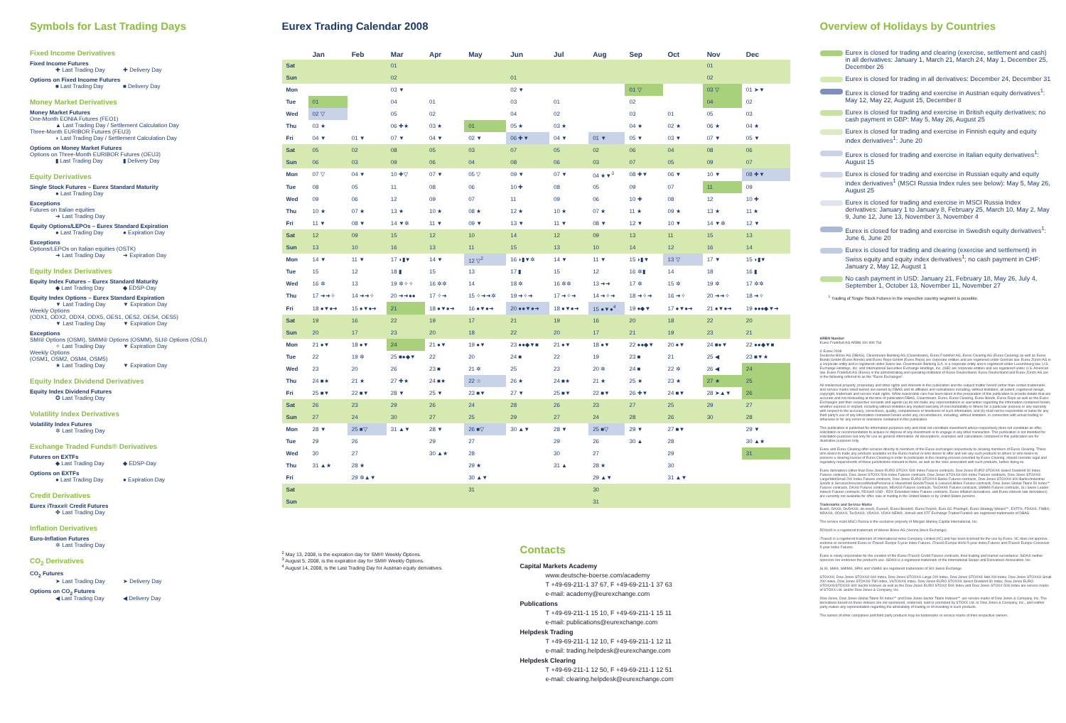Symbols for Last Trading Days
Fixed Income Derivatives
Fixed Income Futures
✚ Last Trading Day ✚ Delivery Day
Options on Fixed Income Futures
■ Last Trading Day ■ Delivery Day
Money Market Derivatives
Money Market Futures
One-Month EONIA Futures (FEO1)
▲ Last Trading Day / Settlement Calculation Day
Three-Month EURIBOR Futures (FEU3)
◗ Last Trading Day / Settlement Calculation Day
Options on Money Market Futures
Options on Three-Month EURIBOR Futures (OEU3)
▮ Last Trading Day ▮ Delivery Day
Equity Derivatives
Single Stock Futures – Eurex Standard Maturity
● Last Trading Day
Exceptions
Futures on Italian equities
➜ Last Trading Day
Equity Options/LEPOs – Eurex Standard Expiration
● Last Trading Day ● Expiration Day
Exceptions
Options/LEPOs on Italian equities (OSTK)
➜ Last Trading Day ➜ Expiration Day
Equity Index Derivatives
Equity Index Futures – Eurex Standard Maturity
◆ Last Trading Day ◆ EDSP-Day
Equity Index Options – Eurex Standard Expiration
▼ Last Trading Day ▼ Expiration Day
Weekly Options
(ODX1, ODX2, ODX4, ODX5, OES1, OES2, OES4, OES5)
▼ Last Trading Day ▼ Expiration Day
Exceptions
SMI® Options (OSMI), SMIM® Options (OSMM), SLI® Options (OSLI)
✧ Last Trading Day ▼ Expiration Day
Weekly Options
(OSM1, OSM2, OSM4, OSM5)
★ Last Trading Day ▼ Expiration Day
Equity Index Dividend Derivatives
Equity Index Dividend Futures
✪ Last Trading Day
Volatility Index Derivatives
Volatility Index Futures
✲ Last Trading Day
Exchange Traded Funds® Derivatives
Futures on EXTFs
◆ Last Trading Day ◆ EDSP-Day
Options on EXTFs
● Last Trading Day ● Expiration Day
Credit Derivatives
Eurex iTraxx® Credit Futures
✤ Last Trading Day
Inflation Derivatives
Euro-Inflation Futures
✲ Last Trading Day
CO<sub>2</sub> Derivatives
CO<sub>2</sub> Futures
➤ Last Trading Day ➤ Delivery Day
Options on CO<sub>2</sub> Futures
◀ Last Trading Day ◀ Delivery Day
Eurex Trading Calendar 2008
| | Jan | Feb | Mar | Apr | May | Jun | Jul | Aug | Sep | Oct | Nov | Dec |
| --- | --- | --- | --- | --- | --- | --- | --- | --- | --- | --- | --- | --- |
| Sat | | | 01 | | | | | | | | 01 | |
| Sun | | | 02 | | | 01 | | | | | 02 | |
| Mon | | | 03 ▼ | | | 02 ▼ | | | 01 ▽ | | 03 ▽ | 01 ➤▼ |
| Tue | 01 | | 04 | 01 | | 03 | 01 | | 02 | | 04 | 02 |
| Wed | 02 ▽ | | 05 | 02 | | 04 | 02 | | 03 | 01 | 05 | 03 |
| Thu | 03 ★ | | 06 ✚★ | 03 ★ | 01 | 05 ★ | 03 ★ | | 04 ★ | 02 ★ | 06 ★ | 04 ★ |
| Fri | 04 ▼ | 01 ▼ | 07 ▼ | 04 ▼ | 02 ▼ | 06 ✚▼ | 04 ▼ | 01 ▼ | 05 ▼ | 03 ▼ | 07 ▼ | 05 ▼ |
| Sat | 05 | 02 | 08 | 05 | 03 | 07 | 05 | 02 | 06 | 04 | 08 | 06 |
| Sun | 06 | 03 | 09 | 06 | 04 | 08 | 06 | 03 | 07 | 05 | 09 | 07 |
| Mon | 07 ▽ | 04 ▼ | 10 ✚▽ | 07 ▼ | 05 ▽ | 09 ▼ | 07 ▼ | 04 ★▼<sup>3</sup> | 08 ✚▼ | 06 ▼ | 10 ▼ | 08 ✚▼ |
| Tue | 08 | 05 | 11 | 08 | 06 | 10 ✚ | 08 | 05 | 09 | 07 | 11 | 09 |
| Wed | 09 | 06 | 12 | 09 | 07 | 11 | 09 | 06 | 10 ✚ | 08 | 12 | 10 ✚ |
| Thu | 10 ★ | 07 ★ | 13 ★ | 10 ★ | 08 ★ | 12 ★ | 10 ★ | 07 ★ | 11 ★ | 09 ★ | 13 ★ | 11 ★ |
| Fri | 11 ▼ | 08 ▼ | 14 ▼✲ | 11 ▼ | 09 ▼ | 13 ▼ | 11 ▼ | 08 ▼ | 12 ▼ | 10 ▼ | 14 ▼✲ | 12 ▼ |
| Sat | 12 | 09 | 15 | 12 | 10 | 14 | 12 | 09 | 13 | 11 | 15 | 13 |
| Sun | 13 | 10 | 16 | 13 | 11 | 15 | 13 | 10 | 14 | 12 | 16 | 14 |
| Mon | 14 ▼ | 11 ▼ | 17 ◗▮▼ | 14 ▼ | 12 ▽<sup>2</sup> | 16 ◗▮▼✲ | 14 ▼ | 11 ▼ | 15 ◗▮▼ | 13 ▽ | 17 ▼ | 15 ◗▮▼ |
| Tue | 15 | 12 | 18 ▮ | 15 | 13 | 17 ▮ | 15 | 12 | 16 ✲▮ | 14 | 18 | 16 ▮ |
| Wed | 16 ✲ | 13 | 19 ✲✧✧ | 16 ✲✲ | 14 | 18 ✲ | 16 ✲✲ | 13 ➜➜ | 17 ✲ | 15 ✲ | 19 ✲ | 17 ✲✲ |
| Thu | 17 ➜➜✧ | 14 ➜➜✧ | 20 ➜➜●● | 17 ✧➜ | 15 ✧➜➜✲ | 19 ➜✧➜ | 17 ➜✧➜ | 14 ➜✧➜ | 18 ➜✧➜ | 16 ➜✧ | 20 ➜➜✧ | 18 ➜✧ |
| Fri | 18 ●▼●➜ | 15 ●▼●➜ | 21 | 18 ●▼●➜ | 16 ●▼●➜ | 20 ●●▼●➜ | 18 ●▼●➜ | 15 ●▼●<sup>4</sup> | 19 ●◆▼ | 17 ●▼●➜ | 21 ●▼●➜ | 19 ●●●◆▼➜ |
| Sat | 19 | 16 | 22 | 19 | 17 | 21 | 19 | 16 | 20 | 18 | 22 | 20 |
| Sun | 20 | 17 | 23 | 20 | 18 | 22 | 20 | 17 | 21 | 19 | 23 | 21 |
| Mon | 21 ●▼ | 18 ●▼ | 24 | 21 ●▼ | 19 ●▼ | 23 ●●◆▼■ | 21 ●▼ | 18 ●▼ | 22 ●●◆▼ | 20 ●▼ | 24 ■●▼ | 22 ●●◆▼■ |
| Tue | 22 | 19 ✲ | 25 ■●◆▼ | 22 | 20 | 24 ■ | 22 | 19 | 23 ■ | 21 | 25 ◀ | 23 ■▼★ |
| Wed | 23 | 20 | 26 | 23 ■ | 21 ✲ | 25 | 23 | 20 ✲ | 24 ■ | 22 ✲ | 26 ◀ | 24 |
| Thu | 24 ■★ | 21 ★ | 27 ✚★ | 24 ■★ | 22 ☆ | 26 ★ | 24 ■★ | 21 ★ | 25 ★ | 23 ★ | 27 ★ | 25 |
| Fri | 25 ■▼ | 22 ■▼ | 28 ▼ | 25 ▼ | 23 ■▼ | 27 ▼ | 25 ■▼ | 22 ■▼ | 26 ✚▼ | 24 ■▼ | 28 ➤▲▼ | 26 |
| Sat | 26 | 23 | 29 | 26 | 24 | 28 | 26 | 23 | 27 | 25 | 29 | 27 |
| Sun | 27 | 24 | 30 | 27 | 25 | 29 | 27 | 24 | 28 | 26 | 30 | 28 |
| Mon | 28 ▼ | 25 ■▽ | 31 ▲▼ | 28 ▼ | 26 ■▽ | 30 ▲▼ | 28 ▼ | 25 ■▽ | 29 ▼ | 27 ■▼ | | 29 ▼ |
| Tue | 29 | 26 | | 29 | 27 | | 29 | 26 | 30 ▲ | 28 | | 30 ▲★ |
| Wed | 30 | 27 | | 30 ▲★ | 28 | | 30 | 27 | | 29 | | 31 |
| Thu | 31 ▲★ | 28 ★ | | | 29 ★ | | 31 ▲ | 28 ★ | | 30 | | |
| Fri | | 29 ✲▲▼ | | | 30 ▲▼ | | | 29 ▲▼ | | 31 ▲▼ | | |
| Sat | | | | | 31 | | | 30 | | | | |
| Sun | | | | | | | | 31 | | | | |
<sup>2</sup> May 13, 2008, is the expiration day for SMI® Weekly Options.
<sup>3</sup> August 5, 2008, is the expiration day for SMI® Weekly Options.
<sup>4</sup> August 14, 2008, is the Last Trading Day for Austrian equity derivatives.
Contacts
Capital Markets Academy
www.deutsche-boerse.com/academy
T +49-69-211-1 37 67, F +49-69-211-1 37 63
e-mail: academy@eurexchange.com
Publications
T +49-69-211-1 15 10, F +49-69-211-1 15 11
e-mail: publications@eurexchange.com
Helpdesk Trading
T +49-69-211-1 12 10, F +49-69-211-1 12 11
e-mail: trading.helpdesk@eurexchange.com
Helpdesk Clearing
T +49-69-211-1 12 50, F +49-69-211-1 12 51
e-mail: clearing.helpdesk@eurexchange.com
Overview of Holidays by Countries
Eurex is closed for trading and clearing (exercise, settlement and cash) in all derivatives: January 1, March 21, March 24, May 1, December 25, December 26
Eurex is closed for trading in all derivatives: December 24, December 31
Eurex is closed for trading and exercise in Austrian equity derivatives<sup>1</sup>: May 12, May 22, August 15, December 8
Eurex is closed for trading and exercise in British equity derivatives; no cash payment in GBP: May 5, May 26, August 25
Eurex is closed for trading and exercise in Finnish equity and equity index derivatives<sup>1</sup>: June 20
Eurex is closed for trading and exercise in Italian equity derivatives<sup>1</sup>: August 15
Eurex is closed for trading and exercise in Russian equity and equity index derivatives<sup>1</sup> (MSCI Russia Index rules see below): May 5, May 26, August 25
Eurex is closed for trading and exercise in MSCI Russia Index derivatives: January 1 to January 8, February 25, March 10, May 2, May 9, June 12, June 13, November 3, November 4
Eurex is closed for trading and exercise in Swedish equity derivatives<sup>1</sup>: June 6, June 20
Eurex is closed for trading and clearing (exercise and settlement) in Swiss equity and equity index derivatives<sup>1</sup>; no cash payment in CHF: January 2, May 12, August 1
No cash payment in USD: January 21, February 18, May 26, July 4, September 1, October 13, November 11, November 27
<sup>1</sup> Trading of Single Stock Futures in the respective country segment is possible.
ARBN Number
Eurex Frankfurt AG ARBN 100 999 764
© Eurex 2008
Deutsche Börse AG (DBAG), Clearstream Banking AG (Clearstream), Eurex Frankfurt AG, Eurex Clearing AG (Eurex Clearing) as well as Eurex Bonds GmbH (Eurex Bonds) and Eurex Repo GmbH (Eurex Repo) are corporate entities and are registered under German law. Eurex Zürich AG is a corporate entity and is registered under Swiss law. Clearstream Banking S.A. is a corporate entity and is registered under Luxembourg law. U.S. Exchange Holdings, Inc. and International Securities Exchange Holdings, Inc. (ISE) are corporate entities and are registered under U.S. American law. Eurex Frankfurt AG (Eurex) is the administrating and operating institution of Eurex Deutschland. Eurex Deutschland and Eurex Zürich AG are in the following referred to as the "Eurex Exchanges".
All intellectual property, proprietary and other rights and interests in this publication and the subject matter hereof (other than certain trademarks and service marks listed below) are owned by DBAG and its affiliates and subsidiaries including, without limitation, all patent, registered design, copyright, trademark and service mark rights. While reasonable care has been taken in the preparation of this publication to provide details that are accurate and not misleading at the time of publication DBAG, Clearstream, Eurex, Eurex Clearing, Eurex Bonds, Eurex Repo as well as the Eurex Exchanges and their respective servants and agents (a) do not make any representations or warranties regarding the information contained herein, whether express or implied, including without limitation any implied warranty of merchantability or fitness for a particular purpose or any warranty with respect to the accuracy, correctness, quality, completeness or timeliness of such information, and (b) shall not be responsible or liable for any third party's use of any information contained herein under any circumstances, including, without limitation, in connection with actual trading or otherwise or for any errors or omissions contained in this publication.
This publication is published for information purposes only and shall not constitute investment advice respectively does not constitute an offer, solicitation or recommendation to acquire or dispose of any investment or to engage in any other transaction. This publication is not intended for solicitation purposes but only for use as general information. All descriptions, examples and calculations contained in this publication are for illustrative purposes only.
Eurex and Eurex Clearing offer services directly to members of the Eurex exchanges respectively to clearing members of Eurex Clearing. Those who desire to trade any products available on the Eurex market or who desire to offer and sell any such products to others or who desire to possess a clearing license of Eurex Clearing in order to participate in the clearing process provided by Eurex Clearing, should consider legal and regulatory requirements of those jurisdictions relevant to them, as well as the risks associated with such products, before doing so.
Eurex derivatives (other than Dow Jones EURO STOXX 50® Index Futures contracts, Dow Jones EURO STOXX® Select Dividend 30 Index Futures contracts, Dow Jones STOXX 50® Index Futures contracts, Dow Jones STOXX® 600 Index Futures contracts, Dow Jones STOXX® Large/Mid/Small 200 Index Futures contracts, Dow Jones EURO STOXX® Banks Futures contracts, Dow Jones STOXX® 600 Banks/Industrial Goods & Services/Insurance/Media/Personal & Household Goods/Travel & Leisure/Utilities Futures contracts, Dow Jones Global Titans 50 Index℠ Futures contracts, DAX® Futures contracts, MDAX® Futures contracts, TecDAX® Futures contracts, SMIM® Futures contracts, SLI Swiss Leader Index® Futures contracts, RDXxt® USD - RDX Extended Index Futures contracts, Eurex inflation derivatives, and Eurex interest rate derivatives) are currently not available for offer, sale or trading in the United States or by United States persons.
Trademarks and Service Marks
Buxl®, DAX®, DivDAX®, eb.rexx®, Eurex®, Eurex Bonds®, Eurex Repo®, Euro GC Pooling®, Eurex Strategy Wizard℠, EXTF®, FDAX®, FWB®, MDAX®, ODAX®, TecDAX®, VDAX®, VDAX-NEW®, Xetra® and XTF Exchange Traded Funds® are registered trademarks of DBAG.
The service mark MSCI Russia is the exclusive property of Morgan Stanley Capital International, Inc.
RDXxt® is a registered trademark of Wiener Börse AG (Vienna Stock Exchange).
iTraxx® is a registered trademark of International Index Company Limited (IIC) and has been licensed for the use by Eurex. IIC does not approve, endorse or recommend Eurex or iTraxx® Europe 5-year Index Futures, iTraxx® Europe HiVol 5-year Index Futures and iTraxx® Europe Crossover 5-year Index Futures.
Eurex is solely responsible for the creation of the Eurex iTraxx® Credit Futures contracts, their trading and market surveillance. ISDA® neither sponsors nor endorses the product's use. ISDA® is a registered trademark of the International Swaps and Derivatives Association, Inc.
SLI®, SMI®, SMIM®, SPI® and VSMI® are registered trademarks of SIX Swiss Exchange.
STOXX®, Dow Jones STOXX® 600 Index, Dow Jones STOXX® Large 200 Index, Dow Jones STOXX® Mid 200 Index, Dow Jones STOXX® Small 200 Index, Dow Jones STOXX® TMI Index, VSTOXX® Index, Dow Jones EURO STOXX® Select Dividend 30 Index, Dow Jones EURO STOXX®/STOXX® 600 Sector Indexes as well as the Dow Jones EURO STOXX 50® Index and Dow Jones STOXX 50® Index are service marks of STOXX Ltd. and/or Dow Jones & Company, Inc.
Dow Jones, Dow Jones Global Titans 50 Index℠ and Dow Jones Sector Titans Indexes℠ are service marks of Dow Jones & Company, Inc. The derivatives based on these indexes are not sponsored, endorsed, sold or promoted by STOXX Ltd. or Dow Jones & Company, Inc., and neither party makes any representation regarding the advisability of trading or of investing in such products.
The names of other companies and third party products may be trademarks or service marks of their respective owners.